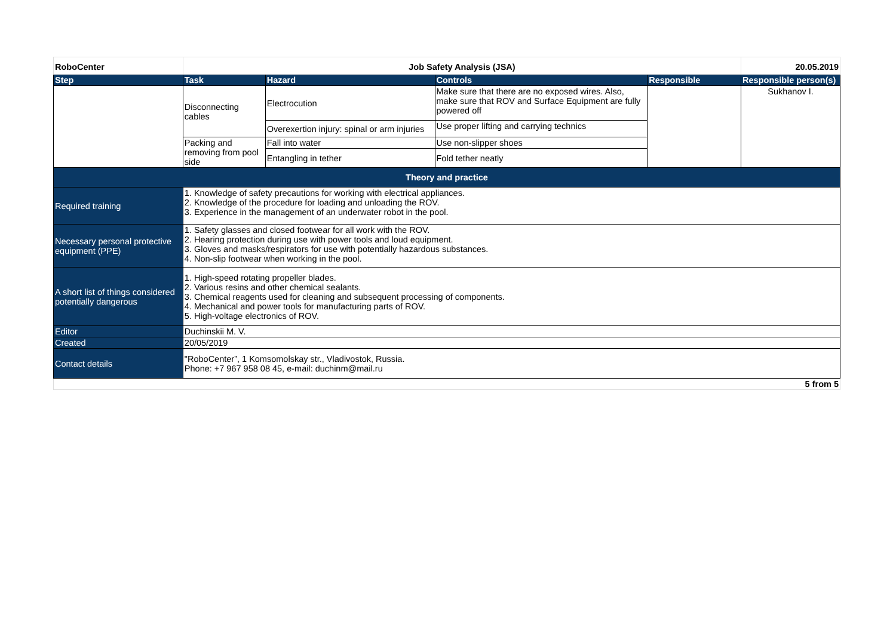| RoboCenter | Job Safety Analysis (JSA) | | | | 20.05.2019 |
| Step | Task | Hazard | Controls | Responsible | Responsible person(s) |
| | Disconnecting cables | Electrocution | Make sure that there are no exposed wires. Also, make sure that ROV and Surface Equipment are fully powered off | | Sukhanov I. |
| | | Overexertion injury: spinal or arm injuries | Use proper lifting and carrying technics | | |
| | Packing and removing from pool side | Fall into water | Use non-slipper shoes | | |
| | | Entangling in tether | Fold tether neatly | | |
| Theory and practice | | | | | |
| Required training | 1. Knowledge of safety precautions for working with electrical appliances. 2. Knowledge of the procedure for loading and unloading the ROV. 3. Experience in the management of an underwater robot in the pool. | | | | |
| Necessary personal protective equipment (PPE) | 1. Safety glasses and closed footwear for all work with the ROV. 2. Hearing protection during use with power tools and loud equipment. 3. Gloves and masks/respirators for use with potentially hazardous substances. 4. Non-slip footwear when working in the pool. | | | | |
| A short list of things considered potentially dangerous | 1. High-speed rotating propeller blades. 2. Various resins and other chemical sealants. 3. Chemical reagents used for cleaning and subsequent processing of components. 4. Mechanical and power tools for manufacturing parts of ROV. 5. High-voltage electronics of ROV. | | | | |
| Editor | Duchinskii M. V. | | | | |
| Created | 20/05/2019 | | | | |
| Contact details | "RoboCenter”, 1 Komsomolskay str., Vladivostok, Russia. Phone: +7 967 958 08 45, e-mail: duchinm@mail.ru | | | | |
| 5 from 5 | | | | | |